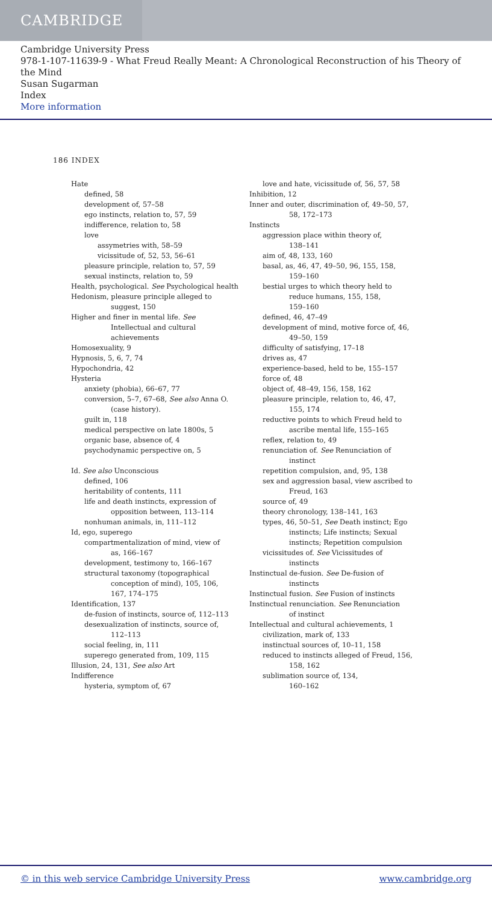CAMBRIDGE
Cambridge University Press
978-1-107-11639-9 - What Freud Really Meant: A Chronological Reconstruction of his Theory of the Mind
Susan Sugarman
Index
More information
186 INDEX
Hate
defined, 58
development of, 57–58
ego instincts, relation to, 57, 59
indifference, relation to, 58
love
assymetries with, 58–59
vicissitude of, 52, 53, 56–61
pleasure principle, relation to, 57, 59
sexual instincts, relation to, 59
Health, psychological. See Psychological health
Hedonism, pleasure principle alleged to
suggest, 150
Higher and finer in mental life. See
Intellectual and cultural
achievements
Homosexuality, 9
Hypnosis, 5, 6, 7, 74
Hypochondria, 42
Hysteria
anxiety (phobia), 66–67, 77
conversion, 5–7, 67–68, See also Anna O.
(case history).
guilt in, 118
medical perspective on late 1800s, 5
organic base, absence of, 4
psychodynamic perspective on, 5
Id. See also Unconscious
defined, 106
heritability of contents, 111
life and death instincts, expression of
opposition between, 113–114
nonhuman animals, in, 111–112
Id, ego, superego
compartmentalization of mind, view of
as, 166–167
development, testimony to, 166–167
structural taxonomy (topographical
conception of mind), 105, 106,
167, 174–175
Identification, 137
de-fusion of instincts, source of, 112–113
desexualization of instincts, source of,
112–113
social feeling, in, 111
superego generated from, 109, 115
Illusion, 24, 131, See also Art
Indifference
hysteria, symptom of, 67
love and hate, vicissitude of, 56, 57, 58
Inhibition, 12
Inner and outer, discrimination of, 49–50, 57,
58, 172–173
Instincts
aggression place within theory of,
138–141
aim of, 48, 133, 160
basal, as, 46, 47, 49–50, 96, 155, 158,
159–160
bestial urges to which theory held to
reduce humans, 155, 158,
159–160
defined, 46, 47–49
development of mind, motive force of, 46,
49–50, 159
difficulty of satisfying, 17–18
drives as, 47
experience-based, held to be, 155–157
force of, 48
object of, 48–49, 156, 158, 162
pleasure principle, relation to, 46, 47,
155, 174
reductive points to which Freud held to
ascribe mental life, 155–165
reflex, relation to, 49
renunciation of. See Renunciation of
instinct
repetition compulsion, and, 95, 138
sex and aggression basal, view ascribed to
Freud, 163
source of, 49
theory chronology, 138–141, 163
types, 46, 50–51, See Death instinct; Ego
instincts; Life instincts; Sexual
instincts; Repetition compulsion
vicissitudes of. See Vicissitudes of
instincts
Instinctual de-fusion. See De-fusion of
instincts
Instinctual fusion. See Fusion of instincts
Instinctual renunciation. See Renunciation
of instinct
Intellectual and cultural achievements, 1
civilization, mark of, 133
instinctual sources of, 10–11, 158
reduced to instincts alleged of Freud, 156,
158, 162
sublimation source of, 134,
160–162
© in this web service Cambridge University Press www.cambridge.org